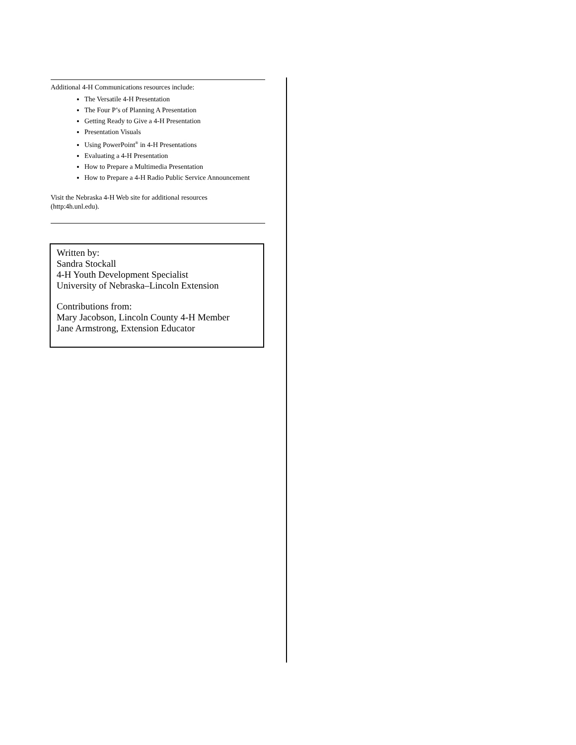Additional 4-H Communications resources include:
The Versatile 4-H Presentation
The Four P’s of Planning A Presentation
Getting Ready to Give a 4-H Presentation
Presentation Visuals
Using PowerPoint<sup>®</sup> in 4-H Presentations
Evaluating a 4-H Presentation
How to Prepare a Multimedia Presentation
How to Prepare a 4-H Radio Public Service Announcement
Visit the Nebraska 4-H Web site for additional resources
(http:4h.unl.edu).
Written by:
Sandra Stockall
4-H Youth Development Specialist
University of Nebraska–Lincoln Extension
Contributions from:
Mary Jacobson, Lincoln County 4-H Member
Jane Armstrong, Extension Educator